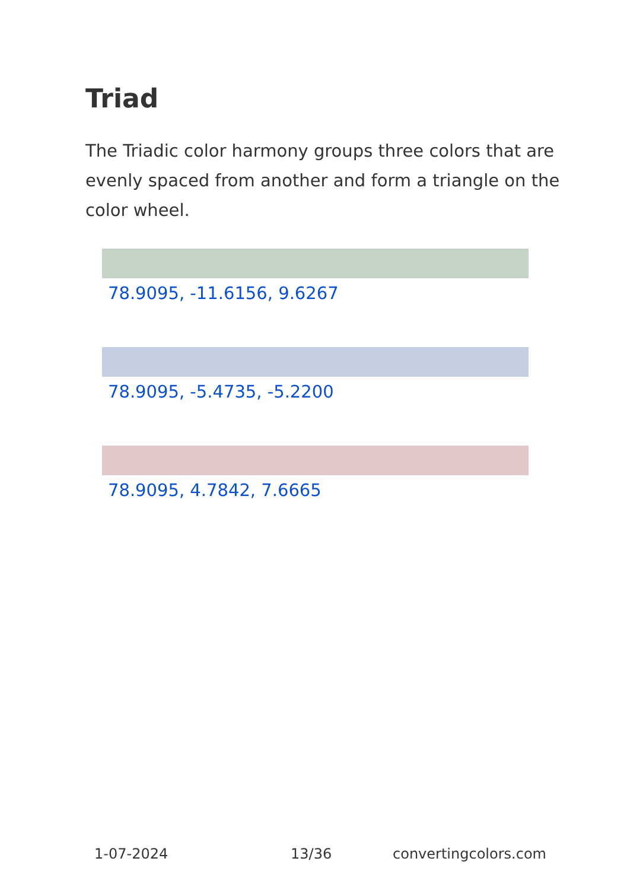Triad
The Triadic color harmony groups three colors that are evenly spaced from another and form a triangle on the color wheel.
78.9095, -11.6156, 9.6267
78.9095, -5.4735, -5.2200
78.9095, 4.7842, 7.6665
1-07-2024 13/36 convertingcolors.com